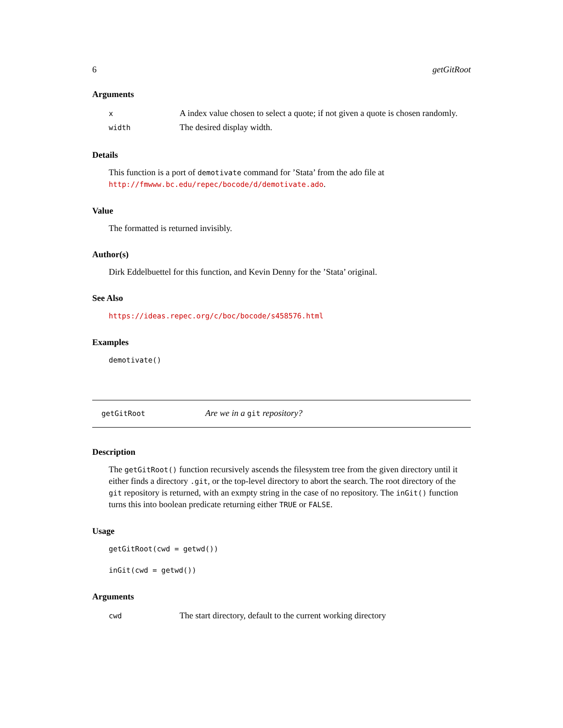6 getGitRoot
Arguments
| x | A index value chosen to select a quote; if not given a quote is chosen randomly. |
| width | The desired display width. |
Details
This function is a port of demotivate command for ’Stata’ from the ado file at http://fmwww.bc.edu/repec/bocode/d/demotivate.ado.
Value
The formatted is returned invisibly.
Author(s)
Dirk Eddelbuettel for this function, and Kevin Denny for the ’Stata’ original.
See Also
https://ideas.repec.org/c/boc/bocode/s458576.html
Examples
demotivate()
getGitRoot Are we in a git repository?
Description
The getGitRoot() function recursively ascends the filesystem tree from the given directory until it either finds a directory .git, or the top-level directory to abort the search. The root directory of the git repository is returned, with an exmpty string in the case of no repository. The inGit() function turns this into boolean predicate returning either TRUE or FALSE.
Usage
getGitRoot(cwd = getwd())
inGit(cwd = getwd())
Arguments
| cwd | The start directory, default to the current working directory |